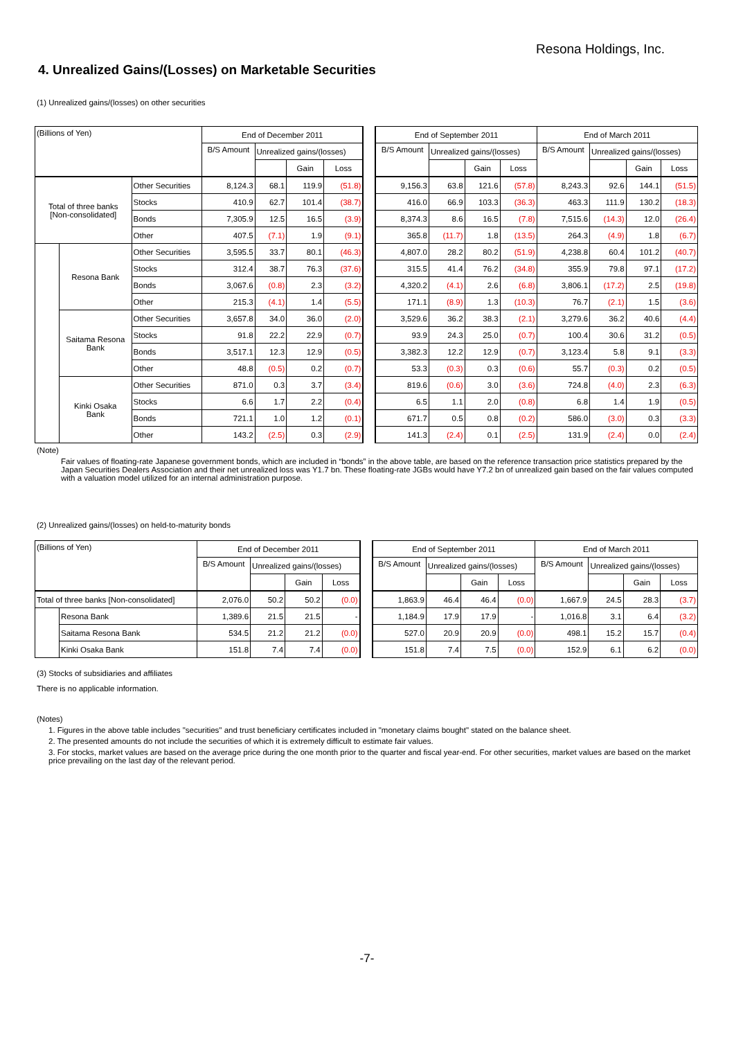Resona Holdings, Inc.
4. Unrealized Gains/(Losses) on Marketable Securities
(1) Unrealized gains/(losses) on other securities
| (Billions of Yen) | | | End of December 2011 | | | | | End of September 2011 | | | | End of March 2011 | | | |
| | | | B/S Amount | Unrealized gains/(losses) | | | | B/S Amount | Unrealized gains/(losses) | | | B/S Amount | Unrealized gains/(losses) | | |
| | | | | | Gain | Loss | | | | Gain | Loss | | | Gain | Loss |
| Total of three banks [Non-consolidated] | | Other Securities | 8,124.3 | 68.1 | 119.9 | (51.8) | | 9,156.3 | 63.8 | 121.6 | (57.8) | 8,243.3 | 92.6 | 144.1 | (51.5) |
| | | Stocks | 410.9 | 62.7 | 101.4 | (38.7) | | 416.0 | 66.9 | 103.3 | (36.3) | 463.3 | 111.9 | 130.2 | (18.3) |
| | | Bonds | 7,305.9 | 12.5 | 16.5 | (3.9) | | 8,374.3 | 8.6 | 16.5 | (7.8) | 7,515.6 | (14.3) | 12.0 | (26.4) |
| | | Other | 407.5 | (7.1) | 1.9 | (9.1) | | 365.8 | (11.7) | 1.8 | (13.5) | 264.3 | (4.9) | 1.8 | (6.7) |
| | Resona Bank | Other Securities | 3,595.5 | 33.7 | 80.1 | (46.3) | | 4,807.0 | 28.2 | 80.2 | (51.9) | 4,238.8 | 60.4 | 101.2 | (40.7) |
| | | Stocks | 312.4 | 38.7 | 76.3 | (37.6) | | 315.5 | 41.4 | 76.2 | (34.8) | 355.9 | 79.8 | 97.1 | (17.2) |
| | | Bonds | 3,067.6 | (0.8) | 2.3 | (3.2) | | 4,320.2 | (4.1) | 2.6 | (6.8) | 3,806.1 | (17.2) | 2.5 | (19.8) |
| | | Other | 215.3 | (4.1) | 1.4 | (5.5) | | 171.1 | (8.9) | 1.3 | (10.3) | 76.7 | (2.1) | 1.5 | (3.6) |
| | Saitama Resona Bank | Other Securities | 3,657.8 | 34.0 | 36.0 | (2.0) | | 3,529.6 | 36.2 | 38.3 | (2.1) | 3,279.6 | 36.2 | 40.6 | (4.4) |
| | | Stocks | 91.8 | 22.2 | 22.9 | (0.7) | | 93.9 | 24.3 | 25.0 | (0.7) | 100.4 | 30.6 | 31.2 | (0.5) |
| | | Bonds | 3,517.1 | 12.3 | 12.9 | (0.5) | | 3,382.3 | 12.2 | 12.9 | (0.7) | 3,123.4 | 5.8 | 9.1 | (3.3) |
| | | Other | 48.8 | (0.5) | 0.2 | (0.7) | | 53.3 | (0.3) | 0.3 | (0.6) | 55.7 | (0.3) | 0.2 | (0.5) |
| | Kinki Osaka Bank | Other Securities | 871.0 | 0.3 | 3.7 | (3.4) | | 819.6 | (0.6) | 3.0 | (3.6) | 724.8 | (4.0) | 2.3 | (6.3) |
| | | Stocks | 6.6 | 1.7 | 2.2 | (0.4) | | 6.5 | 1.1 | 2.0 | (0.8) | 6.8 | 1.4 | 1.9 | (0.5) |
| | | Bonds | 721.1 | 1.0 | 1.2 | (0.1) | | 671.7 | 0.5 | 0.8 | (0.2) | 586.0 | (3.0) | 0.3 | (3.3) |
| | | Other | 143.2 | (2.5) | 0.3 | (2.9) | | 141.3 | (2.4) | 0.1 | (2.5) | 131.9 | (2.4) | 0.0 | (2.4) |
(Note)
Fair values of floating-rate Japanese government bonds, which are included in “bonds” in the above table, are based on the reference transaction price statistics prepared by the Japan Securities Dealers Association and their net unrealized loss was Y1.7 bn. These floating-rate JGBs would have Y7.2 bn of unrealized gain based on the fair values computed with a valuation model utilized for an internal administration purpose.
(2) Unrealized gains/(losses) on held-to-maturity bonds
| (Billions of Yen) | | End of December 2011 | | | | | End of September 2011 | | | | End of March 2011 | | | |
| | | B/S Amount | Unrealized gains/(losses) | | | | B/S Amount | Unrealized gains/(losses) | | | B/S Amount | Unrealized gains/(losses) | | |
| | | | | Gain | Loss | | | | Gain | Loss | | | Gain | Loss |
| Total of three banks [Non-consolidated] | | 2,076.0 | 50.2 | 50.2 | (0.0) | | 1,863.9 | 46.4 | 46.4 | (0.0) | 1,667.9 | 24.5 | 28.3 | (3.7) |
| | Resona Bank | 1,389.6 | 21.5 | 21.5 | - | | 1,184.9 | 17.9 | 17.9 | - | 1,016.8 | 3.1 | 6.4 | (3.2) |
| | Saitama Resona Bank | 534.5 | 21.2 | 21.2 | (0.0) | | 527.0 | 20.9 | 20.9 | (0.0) | 498.1 | 15.2 | 15.7 | (0.4) |
| | Kinki Osaka Bank | 151.8 | 7.4 | 7.4 | (0.0) | | 151.8 | 7.4 | 7.5 | (0.0) | 152.9 | 6.1 | 6.2 | (0.0) |
(3) Stocks of subsidiaries and affiliates
There is no applicable information.
(Notes)
1. Figures in the above table includes "securities" and trust beneficiary certificates included in "monetary claims bought" stated on the balance sheet.
2. The presented amounts do not include the securities of which it is extremely difficult to estimate fair values.
3. For stocks, market values are based on the average price during the one month prior to the quarter and fiscal year-end. For other securities, market values are based on the market price prevailing on the last day of the relevant period.
-7-